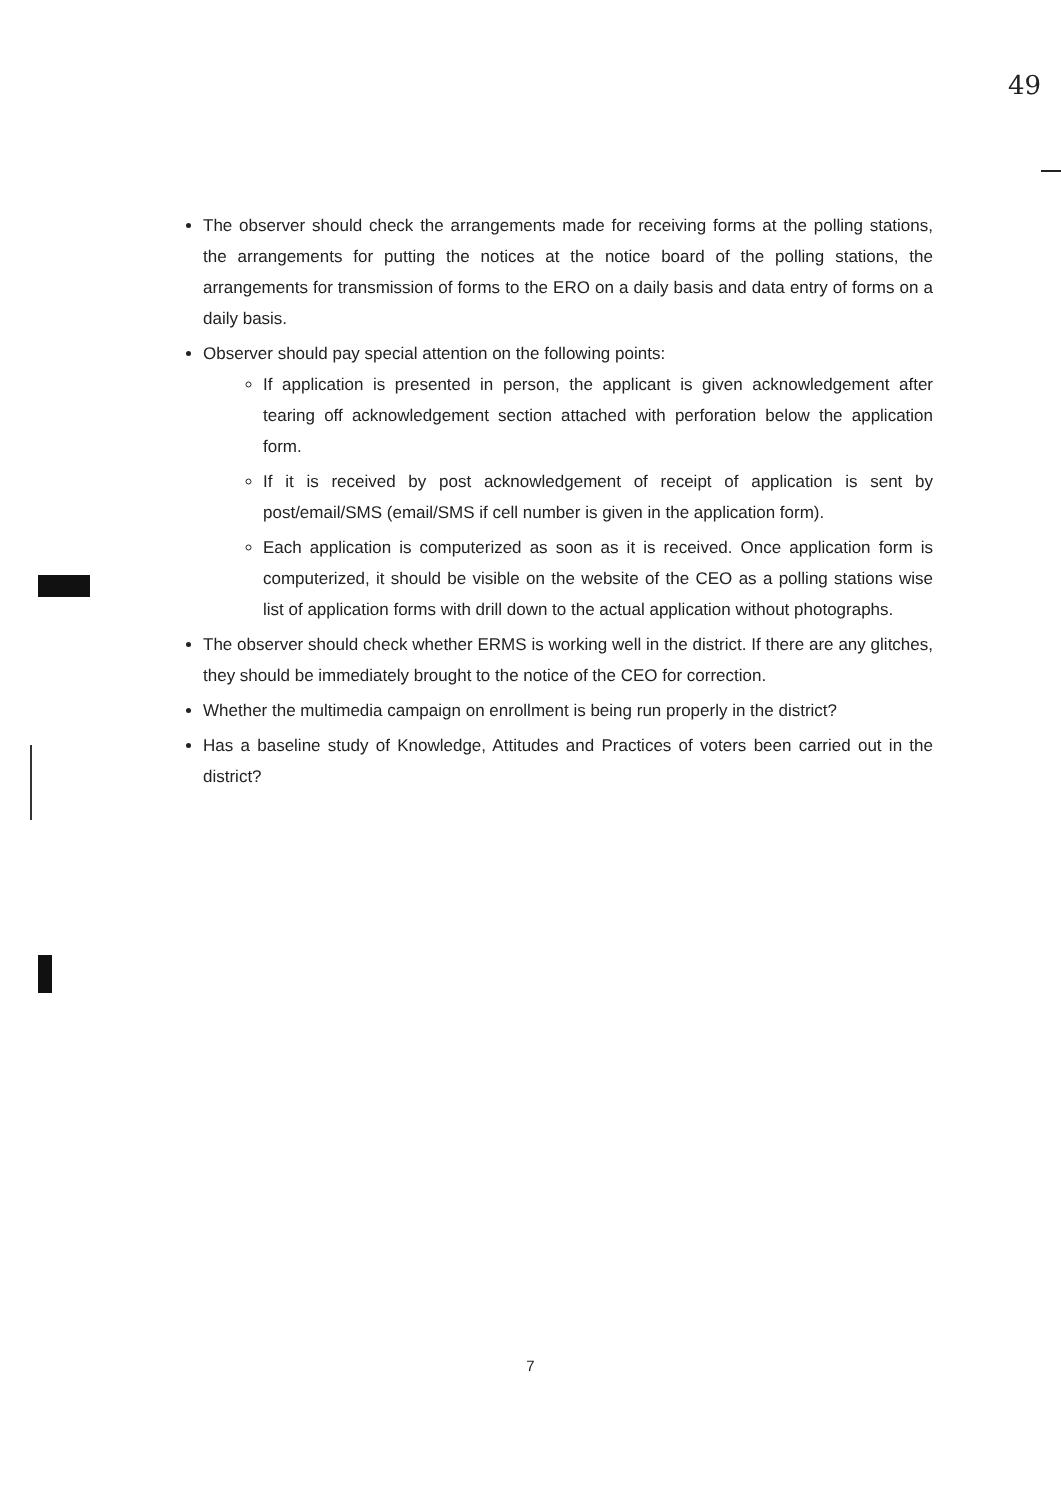49
The observer should check the arrangements made for receiving forms at the polling stations, the arrangements for putting the notices at the notice board of the polling stations, the arrangements for transmission of forms to the ERO on a daily basis and data entry of forms on a daily basis.
Observer should pay special attention on the following points:
If application is presented in person, the applicant is given acknowledgement after tearing off acknowledgement section attached with perforation below the application form.
If it is received by post acknowledgement of receipt of application is sent by post/email/SMS (email/SMS if cell number is given in the application form).
Each application is computerized as soon as it is received. Once application form is computerized, it should be visible on the website of the CEO as a polling stations wise list of application forms with drill down to the actual application without photographs.
The observer should check whether ERMS is working well in the district. If there are any glitches, they should be immediately brought to the notice of the CEO for correction.
Whether the multimedia campaign on enrollment is being run properly in the district?
Has a baseline study of Knowledge, Attitudes and Practices of voters been carried out in the district?
7